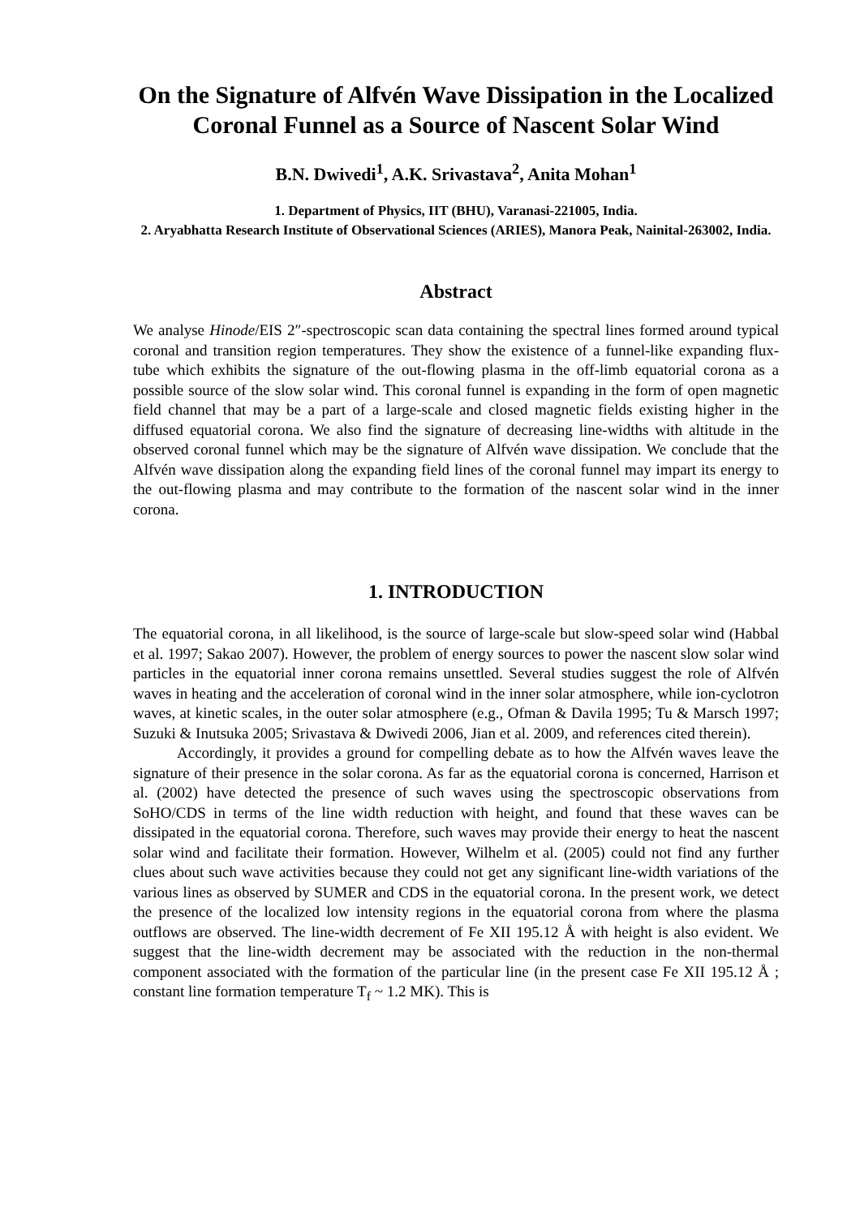On the Signature of Alfvén Wave Dissipation in the Localized Coronal Funnel as a Source of Nascent Solar Wind
B.N. Dwivedi<sup>1</sup>, A.K. Srivastava<sup>2</sup>, Anita Mohan<sup>1</sup>
1. Department of Physics, IIT (BHU), Varanasi-221005, India.
2. Aryabhatta Research Institute of Observational Sciences (ARIES), Manora Peak, Nainital-263002, India.
Abstract
We analyse Hinode/EIS 2″-spectroscopic scan data containing the spectral lines formed around typical coronal and transition region temperatures. They show the existence of a funnel-like expanding flux-tube which exhibits the signature of the out-flowing plasma in the off-limb equatorial corona as a possible source of the slow solar wind. This coronal funnel is expanding in the form of open magnetic field channel that may be a part of a large-scale and closed magnetic fields existing higher in the diffused equatorial corona. We also find the signature of decreasing line-widths with altitude in the observed coronal funnel which may be the signature of Alfvén wave dissipation. We conclude that the Alfvén wave dissipation along the expanding field lines of the coronal funnel may impart its energy to the out-flowing plasma and may contribute to the formation of the nascent solar wind in the inner corona.
1. INTRODUCTION
The equatorial corona, in all likelihood, is the source of large-scale but slow-speed solar wind (Habbal et al. 1997; Sakao 2007). However, the problem of energy sources to power the nascent slow solar wind particles in the equatorial inner corona remains unsettled. Several studies suggest the role of Alfvén waves in heating and the acceleration of coronal wind in the inner solar atmosphere, while ion-cyclotron waves, at kinetic scales, in the outer solar atmosphere (e.g., Ofman & Davila 1995; Tu & Marsch 1997; Suzuki & Inutsuka 2005; Srivastava & Dwivedi 2006, Jian et al. 2009, and references cited therein).
Accordingly, it provides a ground for compelling debate as to how the Alfvén waves leave the signature of their presence in the solar corona. As far as the equatorial corona is concerned, Harrison et al. (2002) have detected the presence of such waves using the spectroscopic observations from SoHO/CDS in terms of the line width reduction with height, and found that these waves can be dissipated in the equatorial corona. Therefore, such waves may provide their energy to heat the nascent solar wind and facilitate their formation. However, Wilhelm et al. (2005) could not find any further clues about such wave activities because they could not get any significant line-width variations of the various lines as observed by SUMER and CDS in the equatorial corona. In the present work, we detect the presence of the localized low intensity regions in the equatorial corona from where the plasma outflows are observed. The line-width decrement of Fe XII 195.12 Å with height is also evident. We suggest that the line-width decrement may be associated with the reduction in the non-thermal component associated with the formation of the particular line (in the present case Fe XII 195.12 Å ; constant line formation temperature T<sub>f</sub> ~ 1.2 MK). This is